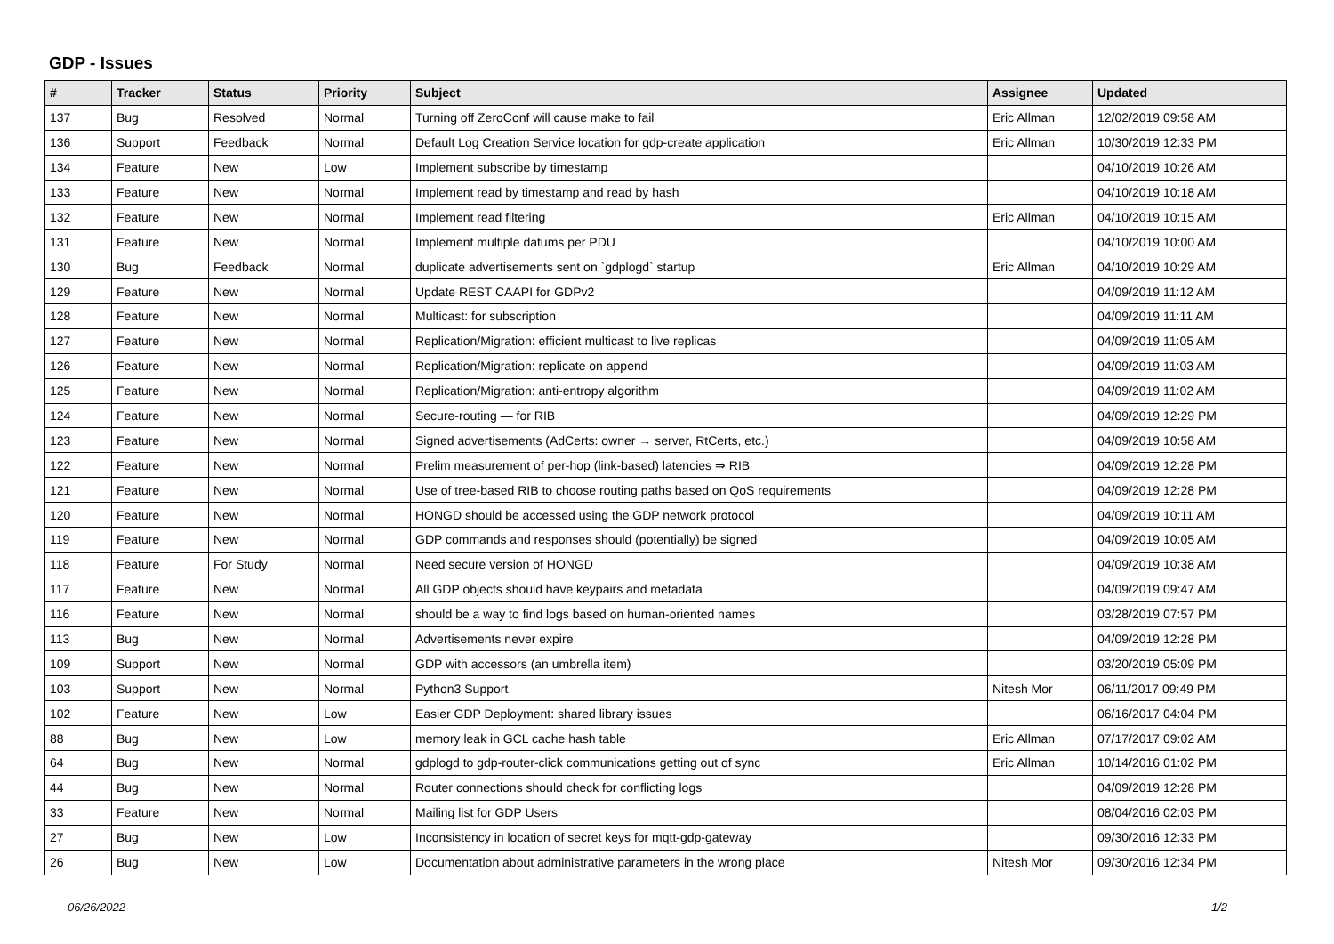GDP - Issues
| # | Tracker | Status | Priority | Subject | Assignee | Updated |
| --- | --- | --- | --- | --- | --- | --- |
| 137 | Bug | Resolved | Normal | Turning off ZeroConf will cause make to fail | Eric Allman | 12/02/2019 09:58 AM |
| 136 | Support | Feedback | Normal | Default Log Creation Service location for gdp-create application | Eric Allman | 10/30/2019 12:33 PM |
| 134 | Feature | New | Low | Implement subscribe by timestamp | | 04/10/2019 10:26 AM |
| 133 | Feature | New | Normal | Implement read by timestamp and read by hash | | 04/10/2019 10:18 AM |
| 132 | Feature | New | Normal | Implement read filtering | Eric Allman | 04/10/2019 10:15 AM |
| 131 | Feature | New | Normal | Implement multiple datums per PDU | | 04/10/2019 10:00 AM |
| 130 | Bug | Feedback | Normal | duplicate advertisements sent on `gdplogd` startup | Eric Allman | 04/10/2019 10:29 AM |
| 129 | Feature | New | Normal | Update REST CAAPI for GDPv2 | | 04/09/2019 11:12 AM |
| 128 | Feature | New | Normal | Multicast: for subscription | | 04/09/2019 11:11 AM |
| 127 | Feature | New | Normal | Replication/Migration: efficient multicast to live replicas | | 04/09/2019 11:05 AM |
| 126 | Feature | New | Normal | Replication/Migration: replicate on append | | 04/09/2019 11:03 AM |
| 125 | Feature | New | Normal | Replication/Migration: anti-entropy algorithm | | 04/09/2019 11:02 AM |
| 124 | Feature | New | Normal | Secure-routing — for RIB | | 04/09/2019 12:29 PM |
| 123 | Feature | New | Normal | Signed advertisements (AdCerts: owner → server, RtCerts, etc.) | | 04/09/2019 10:58 AM |
| 122 | Feature | New | Normal | Prelim measurement of per-hop (link-based) latencies ⇒ RIB | | 04/09/2019 12:28 PM |
| 121 | Feature | New | Normal | Use of tree-based RIB to choose routing paths based on QoS requirements | | 04/09/2019 12:28 PM |
| 120 | Feature | New | Normal | HONGD should be accessed using the GDP network protocol | | 04/09/2019 10:11 AM |
| 119 | Feature | New | Normal | GDP commands and responses should (potentially) be signed | | 04/09/2019 10:05 AM |
| 118 | Feature | For Study | Normal | Need secure version of HONGD | | 04/09/2019 10:38 AM |
| 117 | Feature | New | Normal | All GDP objects should have keypairs and metadata | | 04/09/2019 09:47 AM |
| 116 | Feature | New | Normal | should be a way to find logs based on human-oriented names | | 03/28/2019 07:57 PM |
| 113 | Bug | New | Normal | Advertisements never expire | | 04/09/2019 12:28 PM |
| 109 | Support | New | Normal | GDP with accessors (an umbrella item) | | 03/20/2019 05:09 PM |
| 103 | Support | New | Normal | Python3 Support | Nitesh Mor | 06/11/2017 09:49 PM |
| 102 | Feature | New | Low | Easier GDP Deployment: shared library issues | | 06/16/2017 04:04 PM |
| 88 | Bug | New | Low | memory leak in GCL cache hash table | Eric Allman | 07/17/2017 09:02 AM |
| 64 | Bug | New | Normal | gdplogd to gdp-router-click communications getting out of sync | Eric Allman | 10/14/2016 01:02 PM |
| 44 | Bug | New | Normal | Router connections should check for conflicting logs | | 04/09/2019 12:28 PM |
| 33 | Feature | New | Normal | Mailing list for GDP Users | | 08/04/2016 02:03 PM |
| 27 | Bug | New | Low | Inconsistency in location of secret keys for mqtt-gdp-gateway | | 09/30/2016 12:33 PM |
| 26 | Bug | New | Low | Documentation about administrative parameters in the wrong place | Nitesh Mor | 09/30/2016 12:34 PM |
06/26/2022 1/2